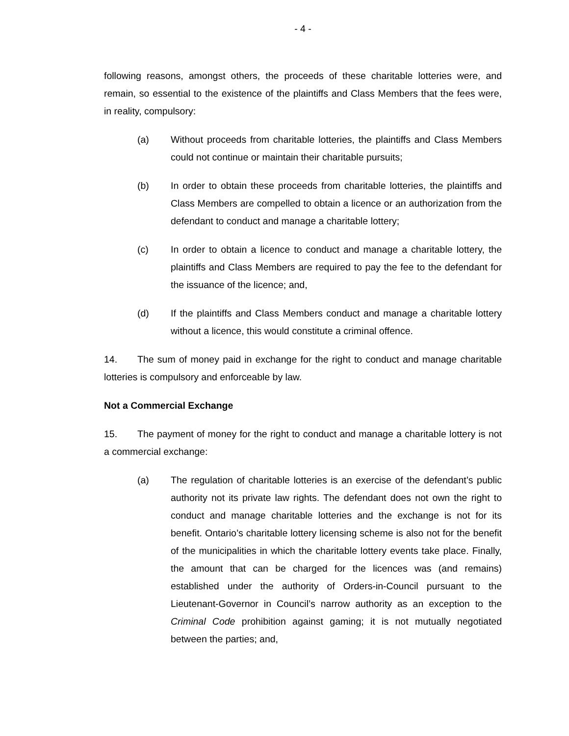- 4 -
following reasons, amongst others, the proceeds of these charitable lotteries were, and remain, so essential to the existence of the plaintiffs and Class Members that the fees were, in reality, compulsory:
(a) Without proceeds from charitable lotteries, the plaintiffs and Class Members could not continue or maintain their charitable pursuits;
(b) In order to obtain these proceeds from charitable lotteries, the plaintiffs and Class Members are compelled to obtain a licence or an authorization from the defendant to conduct and manage a charitable lottery;
(c) In order to obtain a licence to conduct and manage a charitable lottery, the plaintiffs and Class Members are required to pay the fee to the defendant for the issuance of the licence; and,
(d) If the plaintiffs and Class Members conduct and manage a charitable lottery without a licence, this would constitute a criminal offence.
14. The sum of money paid in exchange for the right to conduct and manage charitable lotteries is compulsory and enforceable by law.
Not a Commercial Exchange
15. The payment of money for the right to conduct and manage a charitable lottery is not a commercial exchange:
(a) The regulation of charitable lotteries is an exercise of the defendant’s public authority not its private law rights. The defendant does not own the right to conduct and manage charitable lotteries and the exchange is not for its benefit. Ontario’s charitable lottery licensing scheme is also not for the benefit of the municipalities in which the charitable lottery events take place. Finally, the amount that can be charged for the licences was (and remains) established under the authority of Orders-in-Council pursuant to the Lieutenant-Governor in Council’s narrow authority as an exception to the Criminal Code prohibition against gaming; it is not mutually negotiated between the parties; and,